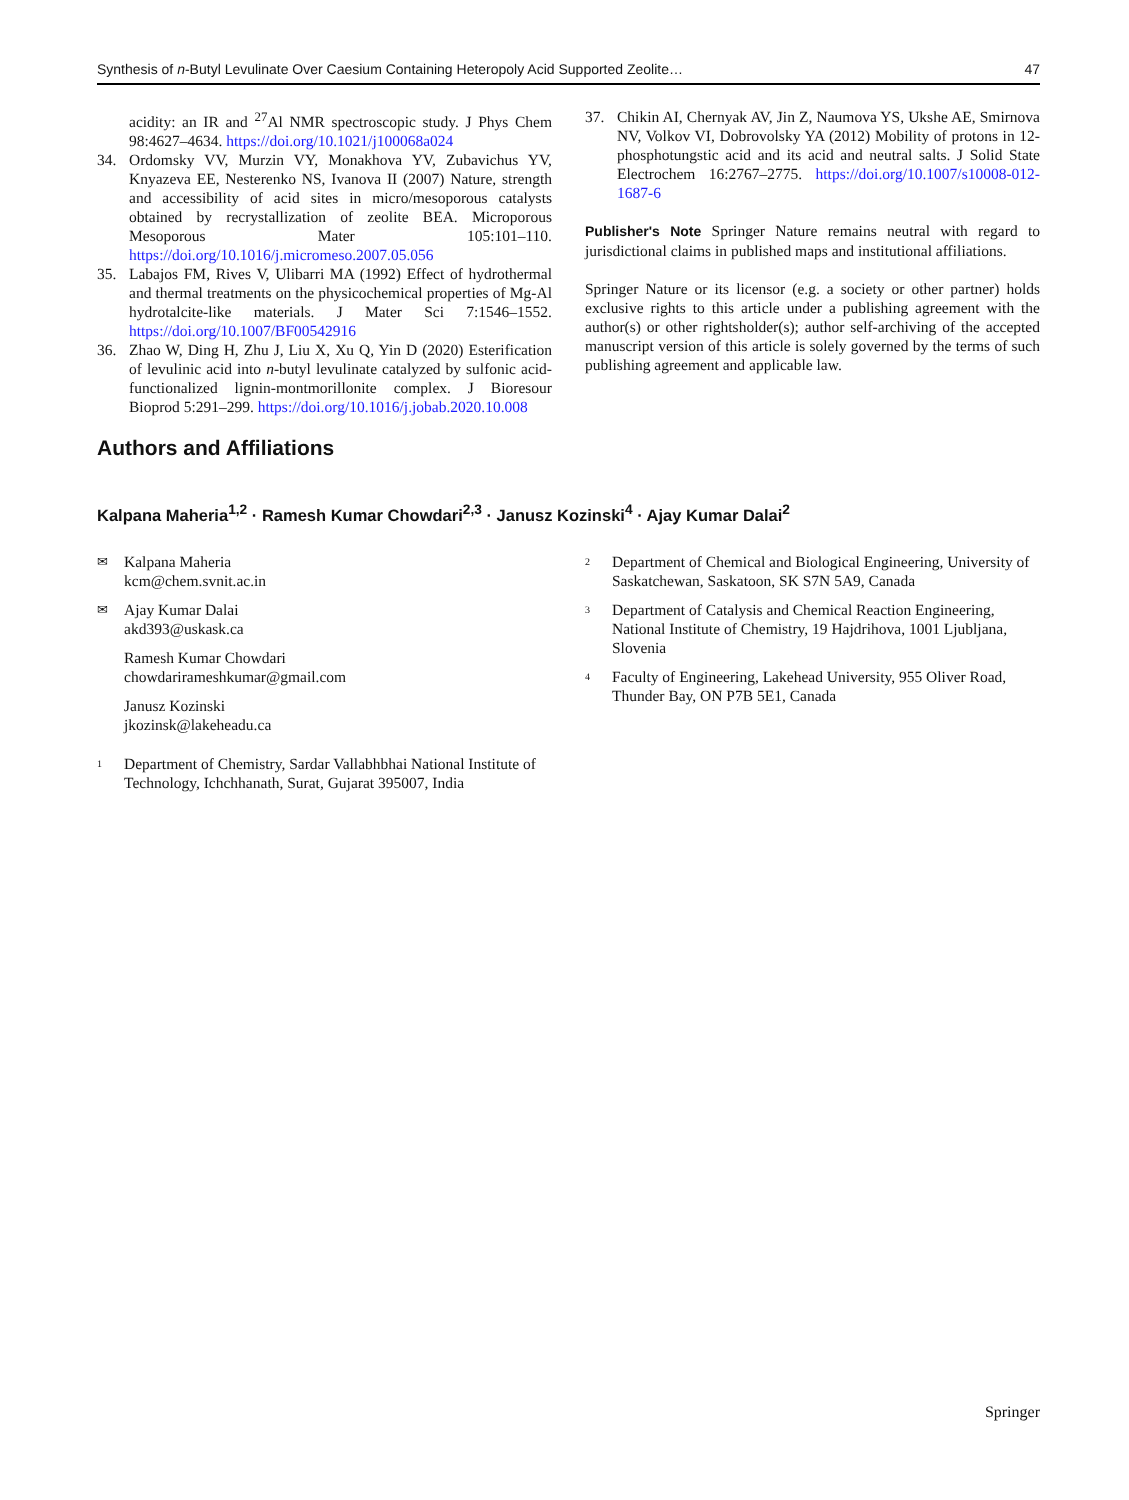Synthesis of n-Butyl Levulinate Over Caesium Containing Heteropoly Acid Supported Zeolite… 47
acidity: an IR and <sup>27</sup>Al NMR spectroscopic study. J Phys Chem 98:4627–4634. https://doi.org/10.1021/j100068a024
34. Ordomsky VV, Murzin VY, Monakhova YV, Zubavichus YV, Knyazeva EE, Nesterenko NS, Ivanova II (2007) Nature, strength and accessibility of acid sites in micro/mesoporous catalysts obtained by recrystallization of zeolite BEA. Microporous Mesoporous Mater 105:101–110. https://doi.org/10.1016/j.micromeso.2007.05.056
35. Labajos FM, Rives V, Ulibarri MA (1992) Effect of hydrothermal and thermal treatments on the physicochemical properties of Mg-Al hydrotalcite-like materials. J Mater Sci 7:1546–1552. https://doi.org/10.1007/BF00542916
36. Zhao W, Ding H, Zhu J, Liu X, Xu Q, Yin D (2020) Esterification of levulinic acid into n-butyl levulinate catalyzed by sulfonic acid-functionalized lignin-montmorillonite complex. J Bioresour Bioprod 5:291–299. https://doi.org/10.1016/j.jobab.2020.10.008
37. Chikin AI, Chernyak AV, Jin Z, Naumova YS, Ukshe AE, Smirnova NV, Volkov VI, Dobrovolsky YA (2012) Mobility of protons in 12-phosphotungstic acid and its acid and neutral salts. J Solid State Electrochem 16:2767–2775. https://doi.org/10.1007/s10008-012-1687-6
Publisher's Note Springer Nature remains neutral with regard to jurisdictional claims in published maps and institutional affiliations.
Springer Nature or its licensor (e.g. a society or other partner) holds exclusive rights to this article under a publishing agreement with the author(s) or other rightsholder(s); author self-archiving of the accepted manuscript version of this article is solely governed by the terms of such publishing agreement and applicable law.
Authors and Affiliations
Kalpana Maheria<sup>1,2</sup> · Ramesh Kumar Chowdari<sup>2,3</sup> · Janusz Kozinski<sup>4</sup> · Ajay Kumar Dalai<sup>2</sup>
✉ Kalpana Maheria
kcm@chem.svnit.ac.in
✉ Ajay Kumar Dalai
akd393@uskask.ca
Ramesh Kumar Chowdari
chowdarirameshkumar@gmail.com
Janusz Kozinski
jkozinsk@lakeheadu.ca
<sup>1</sup> Department of Chemistry, Sardar Vallabhbhai National Institute of Technology, Ichchhanath, Surat, Gujarat 395007, India
<sup>2</sup> Department of Chemical and Biological Engineering, University of Saskatchewan, Saskatoon, SK S7N 5A9, Canada
<sup>3</sup> Department of Catalysis and Chemical Reaction Engineering, National Institute of Chemistry, 19 Hajdrihova, 1001 Ljubljana, Slovenia
<sup>4</sup> Faculty of Engineering, Lakehead University, 955 Oliver Road, Thunder Bay, ON P7B 5E1, Canada
Springer